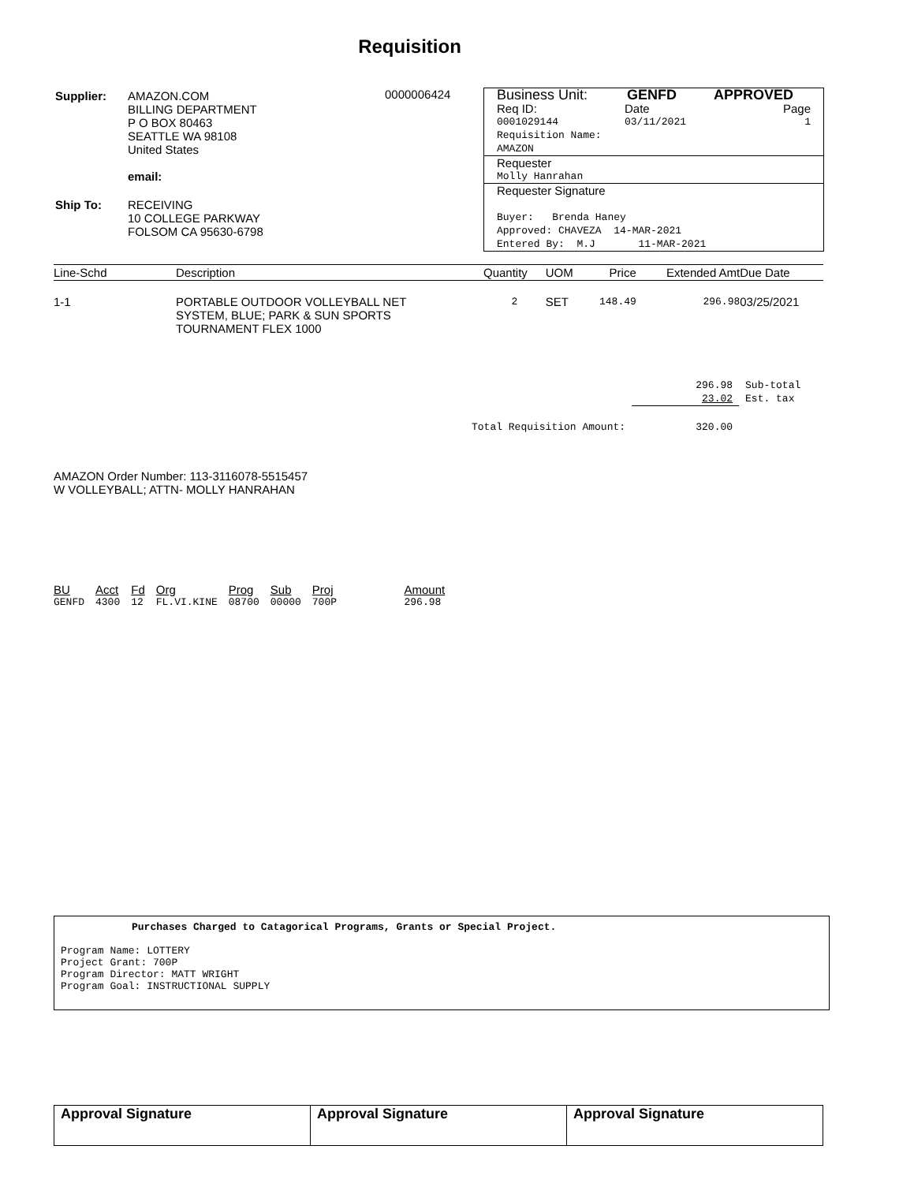Requisition
| Supplier: | AMAZON.COM BILLING DEPARTMENT P O BOX 80463 SEATTLE WA 98108 United States email: |
| Ship To: | RECEIVING 10 COLLEGE PARKWAY FOLSOM CA 95630-6798 |
0000006424
Business Unit: GENFD APPROVED
Req ID: Date Page
0001029144 03/11/2021 1
Requisition Name:
AMAZON
Requester
Molly Hanrahan
Requester Signature
Buyer: Brenda Haney
Approved: CHAVEZA 14-MAR-2021
Entered By: M.J 11-MAR-2021
| Line-Schd | Description | Quantity | UOM | Price | Extended Amt | Due Date |
| --- | --- | --- | --- | --- | --- | --- |
| 1-1 | PORTABLE OUTDOOR VOLLEYBALL NET SYSTEM, BLUE; PARK & SUN SPORTS TOURNAMENT FLEX 1000 | 2 | SET | 148.49 | 296.98 | 03/25/2021 |
| | 296.98 | Sub-total |
| | 23.02 | Est. tax |
| Total Requisition Amount: | 320.00 | |
AMAZON Order Number: 113-3116078-5515457
W VOLLEYBALL; ATTN- MOLLY HANRAHAN
| BU | Acct | Fd | Org | Prog | Sub | Proj | Amount |
| --- | --- | --- | --- | --- | --- | --- | --- |
| GENFD | 4300 | 12 | FL.VI.KINE | 08700 | 00000 | 700P | 296.98 |
Purchases Charged to Catagorical Programs, Grants or Special Project.
Program Name: LOTTERY
Project Grant: 700P
Program Director: MATT WRIGHT
Program Goal: INSTRUCTIONAL SUPPLY
| Approval Signature | Approval Signature | Approval Signature |